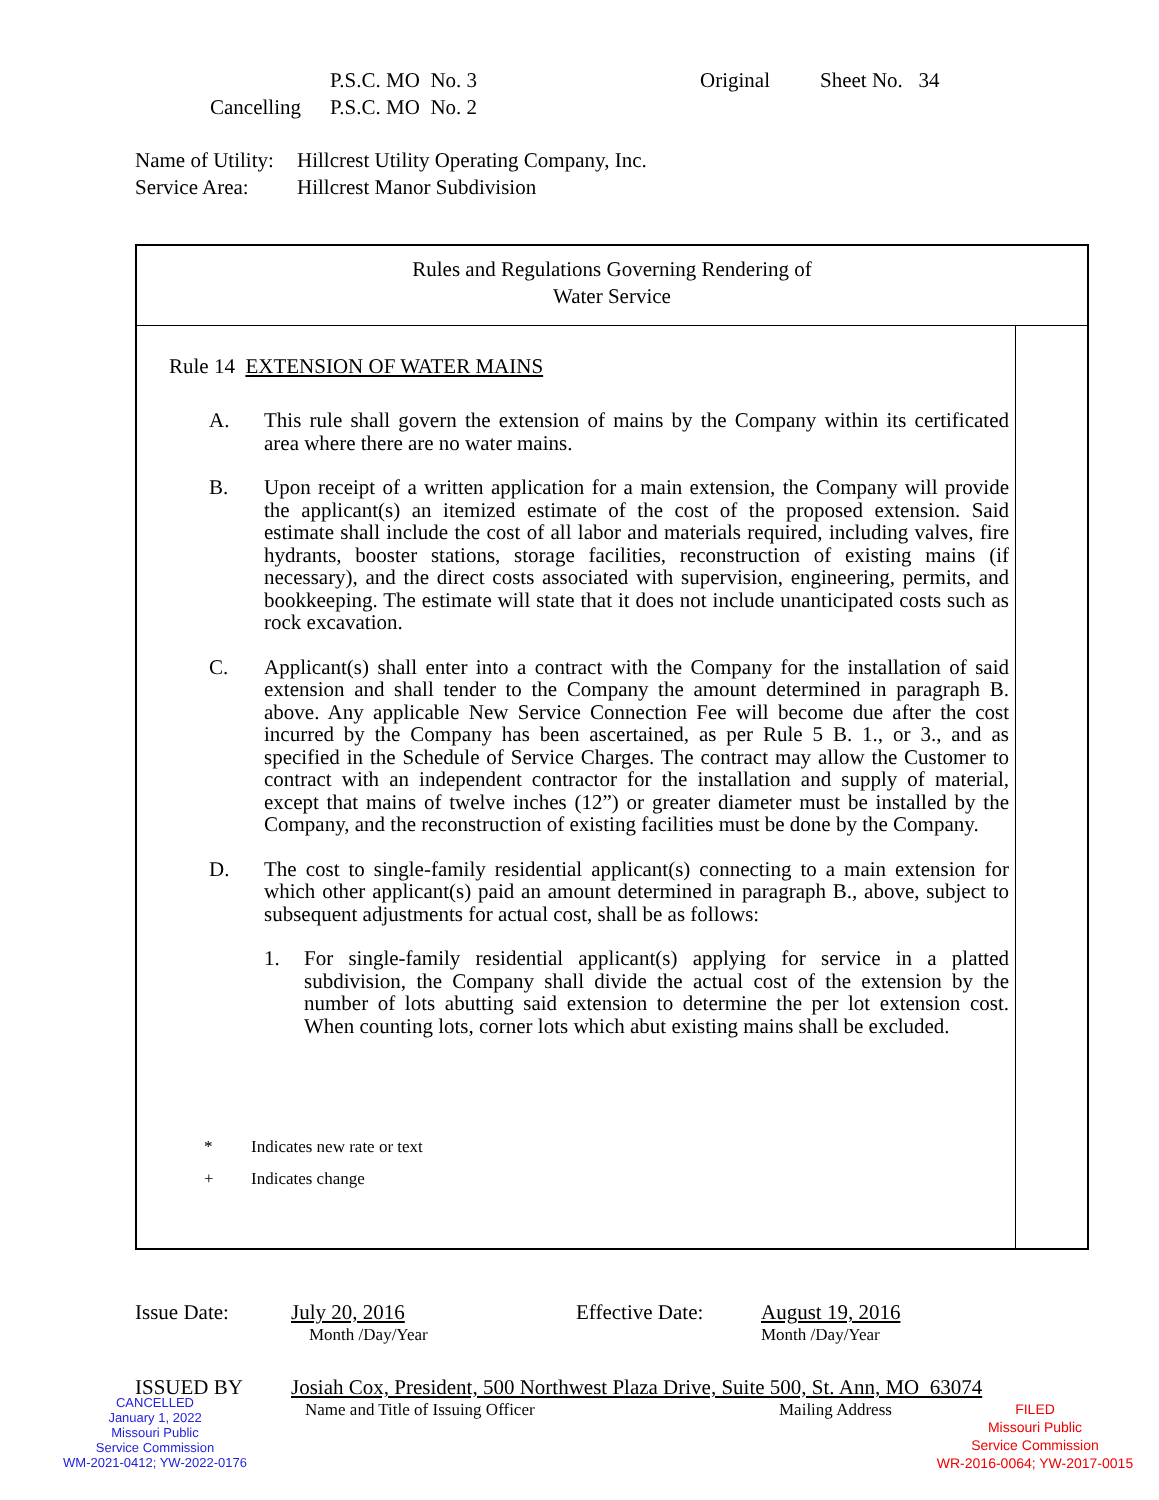P.S.C. MO No. 3 Original Sheet No. 34
Cancelling P.S.C. MO No. 2
Name of Utility: Hillcrest Utility Operating Company, Inc.
Service Area: Hillcrest Manor Subdivision
Rules and Regulations Governing Rendering of
Water Service
Rule 14 EXTENSION OF WATER MAINS
A. This rule shall govern the extension of mains by the Company within its certificated area where there are no water mains.
B. Upon receipt of a written application for a main extension, the Company will provide the applicant(s) an itemized estimate of the cost of the proposed extension. Said estimate shall include the cost of all labor and materials required, including valves, fire hydrants, booster stations, storage facilities, reconstruction of existing mains (if necessary), and the direct costs associated with supervision, engineering, permits, and bookkeeping. The estimate will state that it does not include unanticipated costs such as rock excavation.
C. Applicant(s) shall enter into a contract with the Company for the installation of said extension and shall tender to the Company the amount determined in paragraph B. above. Any applicable New Service Connection Fee will become due after the cost incurred by the Company has been ascertained, as per Rule 5 B. 1., or 3., and as specified in the Schedule of Service Charges. The contract may allow the Customer to contract with an independent contractor for the installation and supply of material, except that mains of twelve inches (12”) or greater diameter must be installed by the Company, and the reconstruction of existing facilities must be done by the Company.
D. The cost to single-family residential applicant(s) connecting to a main extension for which other applicant(s) paid an amount determined in paragraph B., above, subject to subsequent adjustments for actual cost, shall be as follows:
1. For single-family residential applicant(s) applying for service in a platted subdivision, the Company shall divide the actual cost of the extension by the number of lots abutting said extension to determine the per lot extension cost. When counting lots, corner lots which abut existing mains shall be excluded.
* Indicates new rate or text
+ Indicates change
Issue Date: July 20, 2016 Effective Date: August 19, 2016
Month /Day/Year Month /Day/Year
ISSUED BY Josiah Cox, President, 500 Northwest Plaza Drive, Suite 500, St. Ann, MO 63074
Name and Title of Issuing Officer Mailing Address
CANCELLED
January 1, 2022
Missouri Public
Service Commission
WM-2021-0412; YW-2022-0176
FILED
Missouri Public
Service Commission
WR-2016-0064; YW-2017-0015